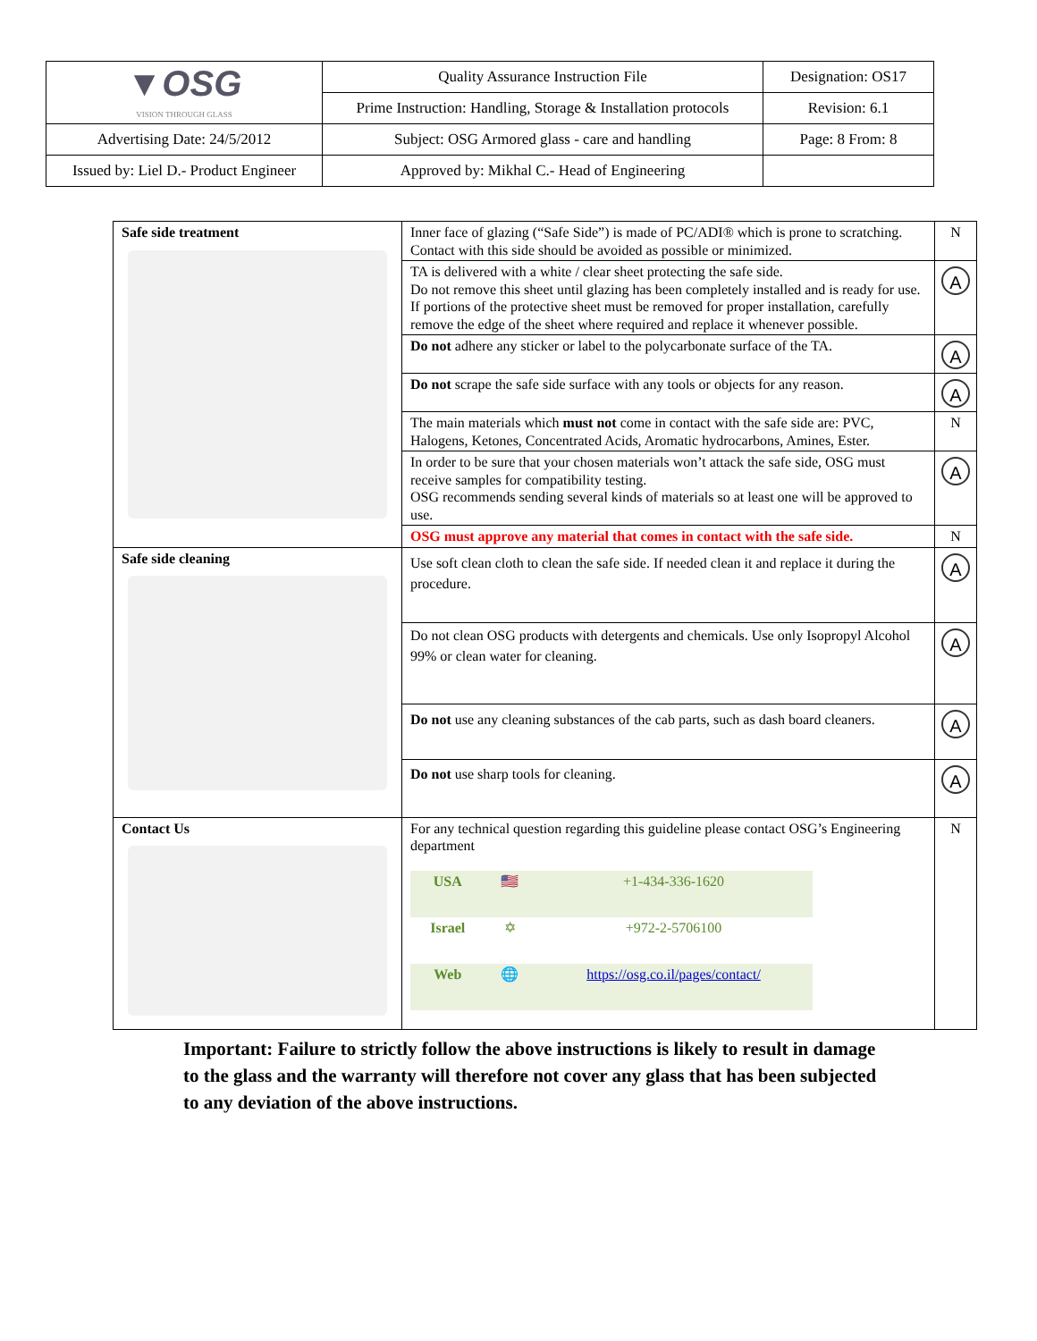| ▼OSG VISION THROUGH GLASS | Quality Assurance Instruction File | Designation: OS17 |
| | Prime Instruction: Handling, Storage & Installation protocols | Revision: 6.1 |
| Advertising Date: 24/5/2012 | Subject: OSG Armored glass - care and handling | Page: 8 From: 8 |
| Issued by: Liel D.- Product Engineer | Approved by: Mikhal C.- Head of Engineering | |
| Safe side treatment | Inner face of glazing (“Safe Side”) is made of PC/ADI® which is prone to scratching. Contact with this side should be avoided as possible or minimized. | N |
| | TA is delivered with a white / clear sheet protecting the safe side. Do not remove this sheet until glazing has been completely installed and is ready for use. If portions of the protective sheet must be removed for proper installation, carefully remove the edge of the sheet where required and replace it whenever possible. | A |
| | Do not adhere any sticker or label to the polycarbonate surface of the TA. | A |
| | Do not scrape the safe side surface with any tools or objects for any reason. | A |
| | The main materials which must not come in contact with the safe side are: PVC, Halogens, Ketones, Concentrated Acids, Aromatic hydrocarbons, Amines, Ester. | N |
| | In order to be sure that your chosen materials won’t attack the safe side, OSG must receive samples for compatibility testing. OSG recommends sending several kinds of materials so at least one will be approved to use. | A |
| | OSG must approve any material that comes in contact with the safe side. | N |
| Safe side cleaning | Use soft clean cloth to clean the safe side. If needed clean it and replace it during the procedure. | A |
| | Do not clean OSG products with detergents and chemicals. Use only Isopropyl Alcohol 99% or clean water for cleaning. | A |
| | Do not use any cleaning substances of the cab parts, such as dash board cleaners. | A |
| | Do not use sharp tools for cleaning. | A |
| Contact Us | For any technical question regarding this guideline please contact OSG’s Engineering department / USA / 🇺🇸 / +1-434-336-1620 / / Israel / ✡ / +972-2-5706100 / / Web / 🌐 / https://osg.co.il/pages/contact/ / | N |
Important: Failure to strictly follow the above instructions is likely to result in damage to the glass and the warranty will therefore not cover any glass that has been subjected to any deviation of the above instructions.